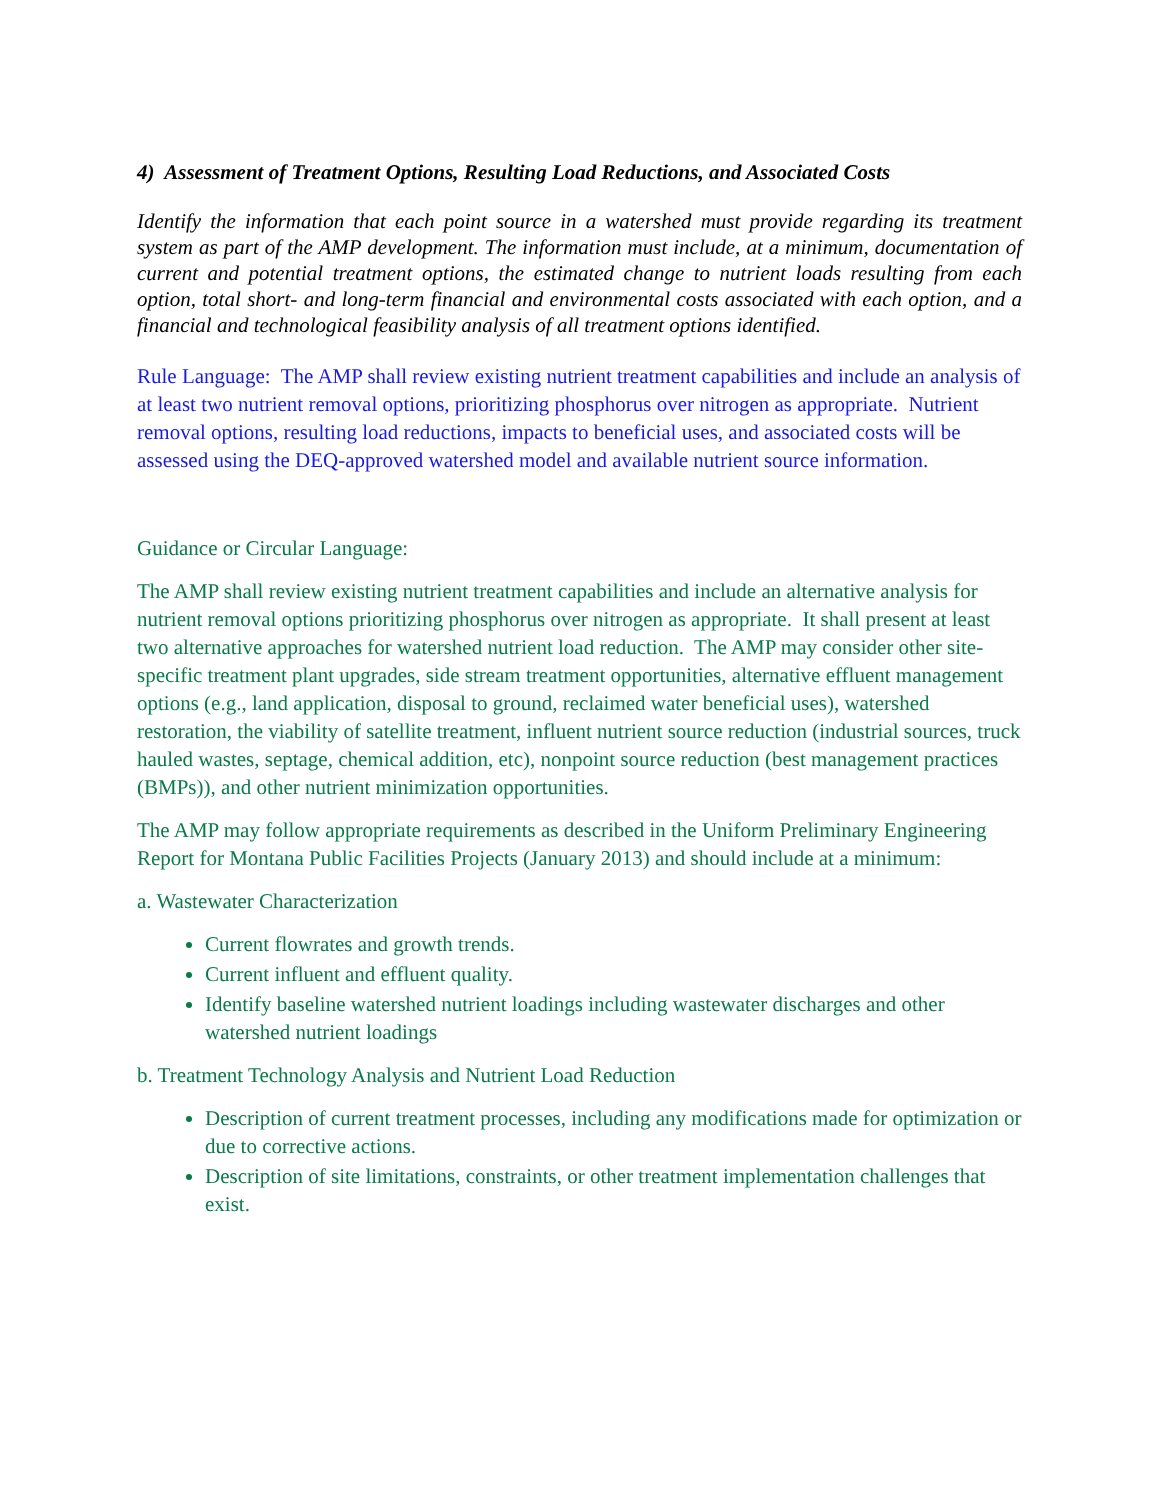4) Assessment of Treatment Options, Resulting Load Reductions, and Associated Costs
Identify the information that each point source in a watershed must provide regarding its treatment system as part of the AMP development. The information must include, at a minimum, documentation of current and potential treatment options, the estimated change to nutrient loads resulting from each option, total short- and long-term financial and environmental costs associated with each option, and a financial and technological feasibility analysis of all treatment options identified.
Rule Language: The AMP shall review existing nutrient treatment capabilities and include an analysis of at least two nutrient removal options, prioritizing phosphorus over nitrogen as appropriate. Nutrient removal options, resulting load reductions, impacts to beneficial uses, and associated costs will be assessed using the DEQ-approved watershed model and available nutrient source information.
Guidance or Circular Language:
The AMP shall review existing nutrient treatment capabilities and include an alternative analysis for nutrient removal options prioritizing phosphorus over nitrogen as appropriate. It shall present at least two alternative approaches for watershed nutrient load reduction. The AMP may consider other site- specific treatment plant upgrades, side stream treatment opportunities, alternative effluent management options (e.g., land application, disposal to ground, reclaimed water beneficial uses), watershed restoration, the viability of satellite treatment, influent nutrient source reduction (industrial sources, truck hauled wastes, septage, chemical addition, etc), nonpoint source reduction (best management practices (BMPs)), and other nutrient minimization opportunities.
The AMP may follow appropriate requirements as described in the Uniform Preliminary Engineering Report for Montana Public Facilities Projects (January 2013) and should include at a minimum:
a. Wastewater Characterization
Current flowrates and growth trends.
Current influent and effluent quality.
Identify baseline watershed nutrient loadings including wastewater discharges and other watershed nutrient loadings
b. Treatment Technology Analysis and Nutrient Load Reduction
Description of current treatment processes, including any modifications made for optimization or due to corrective actions.
Description of site limitations, constraints, or other treatment implementation challenges that exist.